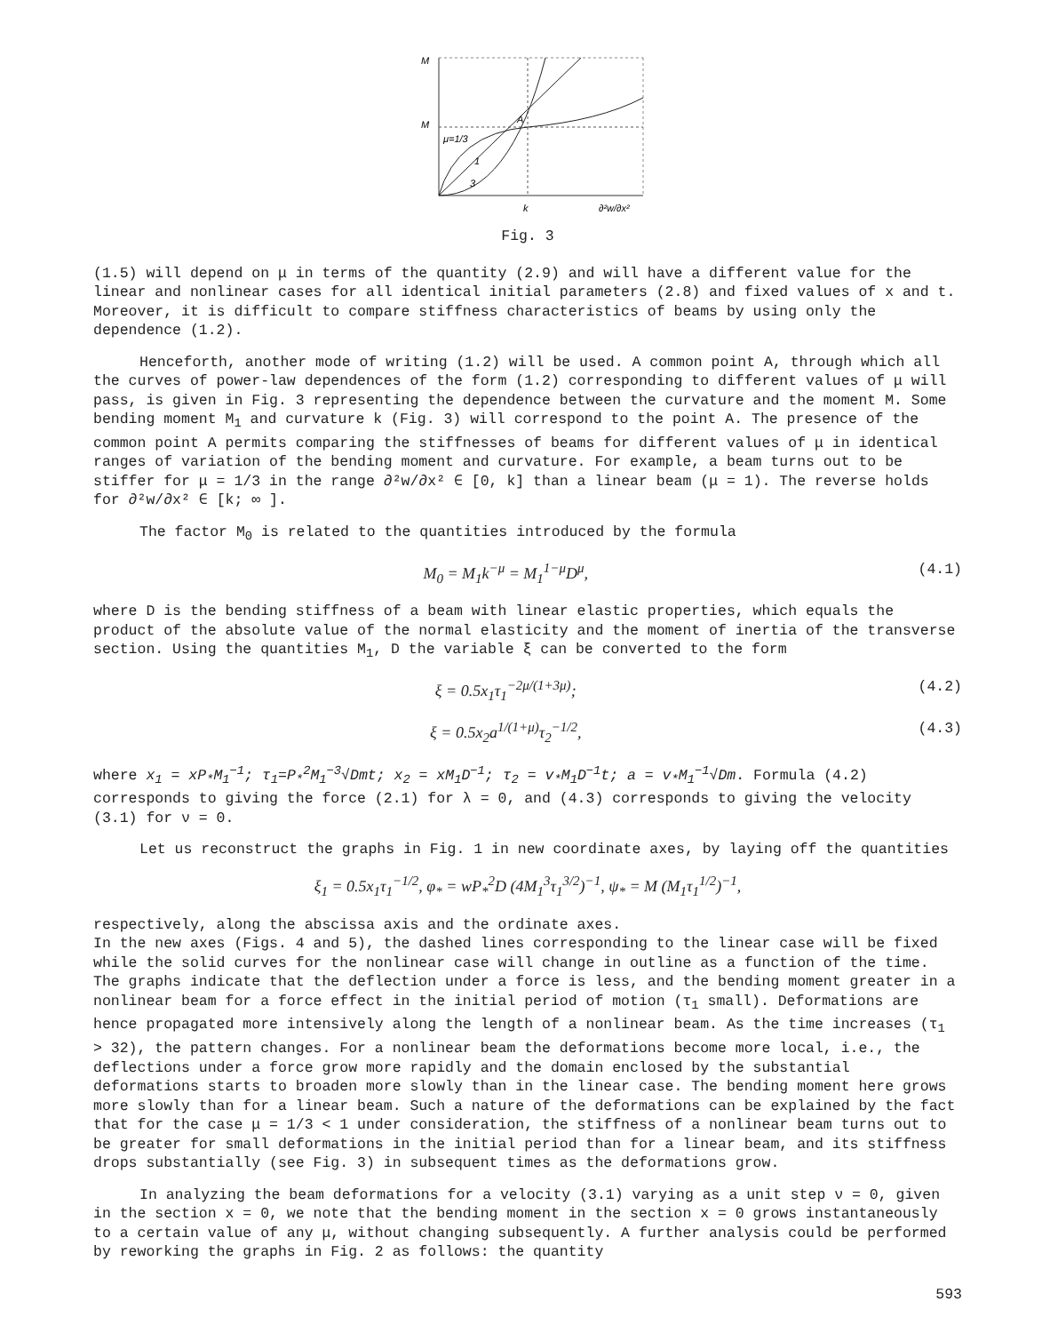M
M
A
μ=1/3
1
3
k
∂²w/∂x²
Fig. 3
(1.5) will depend on μ in terms of the quantity (2.9) and will have a different value for the linear and nonlinear cases for all identical initial parameters (2.8) and fixed values of x and t. Moreover, it is difficult to compare stiffness characteristics of beams by using only the dependence (1.2).
Henceforth, another mode of writing (1.2) will be used. A common point A, through which all the curves of power-law dependences of the form (1.2) corresponding to different values of μ will pass, is given in Fig. 3 representing the dependence between the curvature and the moment M. Some bending moment M<sub>1</sub> and curvature k (Fig. 3) will correspond to the point A. The presence of the common point A permits comparing the stiffnesses of beams for different values of μ in identical ranges of variation of the bending moment and curvature. For example, a beam turns out to be stiffer for μ = 1/3 in the range ∂²w/∂x² ∈ [0, k] than a linear beam (μ = 1). The reverse holds for ∂²w/∂x² ∈ [k; ∞ ].
The factor M<sub>0</sub> is related to the quantities introduced by the formula
M<sub>0</sub> = M<sub>1</sub>k<sup>−μ</sup> = M<sub>1</sub><sup>1−μ</sup>D<sup>μ</sup>, (4.1)
where D is the bending stiffness of a beam with linear elastic properties, which equals the product of the absolute value of the normal elasticity and the moment of inertia of the transverse section. Using the quantities M<sub>1</sub>, D the variable ξ can be converted to the form
ξ = 0.5x<sub>1</sub>τ<sub>1</sub><sup>−2μ/(1+3μ)</sup>; (4.2)
ξ = 0.5x<sub>2</sub>a<sup>1/(1+μ)</sup>τ<sub>2</sub><sup>−1/2</sup>, (4.3)
where x<sub>1</sub> = xP<sub>*</sub>M<sub>1</sub><sup>−1</sup>; τ<sub>1</sub>=P<sub>*</sub><sup>2</sup>M<sub>1</sub><sup>−3</sup>√Dmt; x<sub>2</sub> = xM<sub>1</sub>D<sup>−1</sup>; τ<sub>2</sub> = v<sub>*</sub>M<sub>1</sub>D<sup>−1</sup>t; a = v<sub>*</sub>M<sub>1</sub><sup>−1</sup>√Dm. Formula (4.2) corresponds to giving the force (2.1) for λ = 0, and (4.3) corresponds to giving the velocity (3.1) for ν = 0.
Let us reconstruct the graphs in Fig. 1 in new coordinate axes, by laying off the quantities
ξ<sub>1</sub> = 0.5x<sub>1</sub>τ<sub>1</sub><sup>−1/2</sup>, φ<sub>*</sub> = wP<sub>*</sub><sup>2</sup>D (4M<sub>1</sub><sup>3</sup>τ<sub>1</sub><sup>3/2</sup>)<sup>−1</sup>, ψ<sub>*</sub> = M (M<sub>1</sub>τ<sub>1</sub><sup>1/2</sup>)<sup>−1</sup>,
respectively, along the abscissa axis and the ordinate axes.
In the new axes (Figs. 4 and 5), the dashed lines corresponding to the linear case will be fixed while the solid curves for the nonlinear case will change in outline as a function of the time. The graphs indicate that the deflection under a force is less, and the bending moment greater in a nonlinear beam for a force effect in the initial period of motion (τ<sub>1</sub> small). Deformations are hence propagated more intensively along the length of a nonlinear beam. As the time increases (τ<sub>1</sub> > 32), the pattern changes. For a nonlinear beam the deformations become more local, i.e., the deflections under a force grow more rapidly and the domain enclosed by the substantial deformations starts to broaden more slowly than in the linear case. The bending moment here grows more slowly than for a linear beam. Such a nature of the deformations can be explained by the fact that for the case μ = 1/3 < 1 under consideration, the stiffness of a nonlinear beam turns out to be greater for small deformations in the initial period than for a linear beam, and its stiffness drops substantially (see Fig. 3) in subsequent times as the deformations grow.
In analyzing the beam deformations for a velocity (3.1) varying as a unit step ν = 0, given in the section x = 0, we note that the bending moment in the section x = 0 grows instantaneously to a certain value of any μ, without changing subsequently. A further analysis could be performed by reworking the graphs in Fig. 2 as follows: the quantity
593